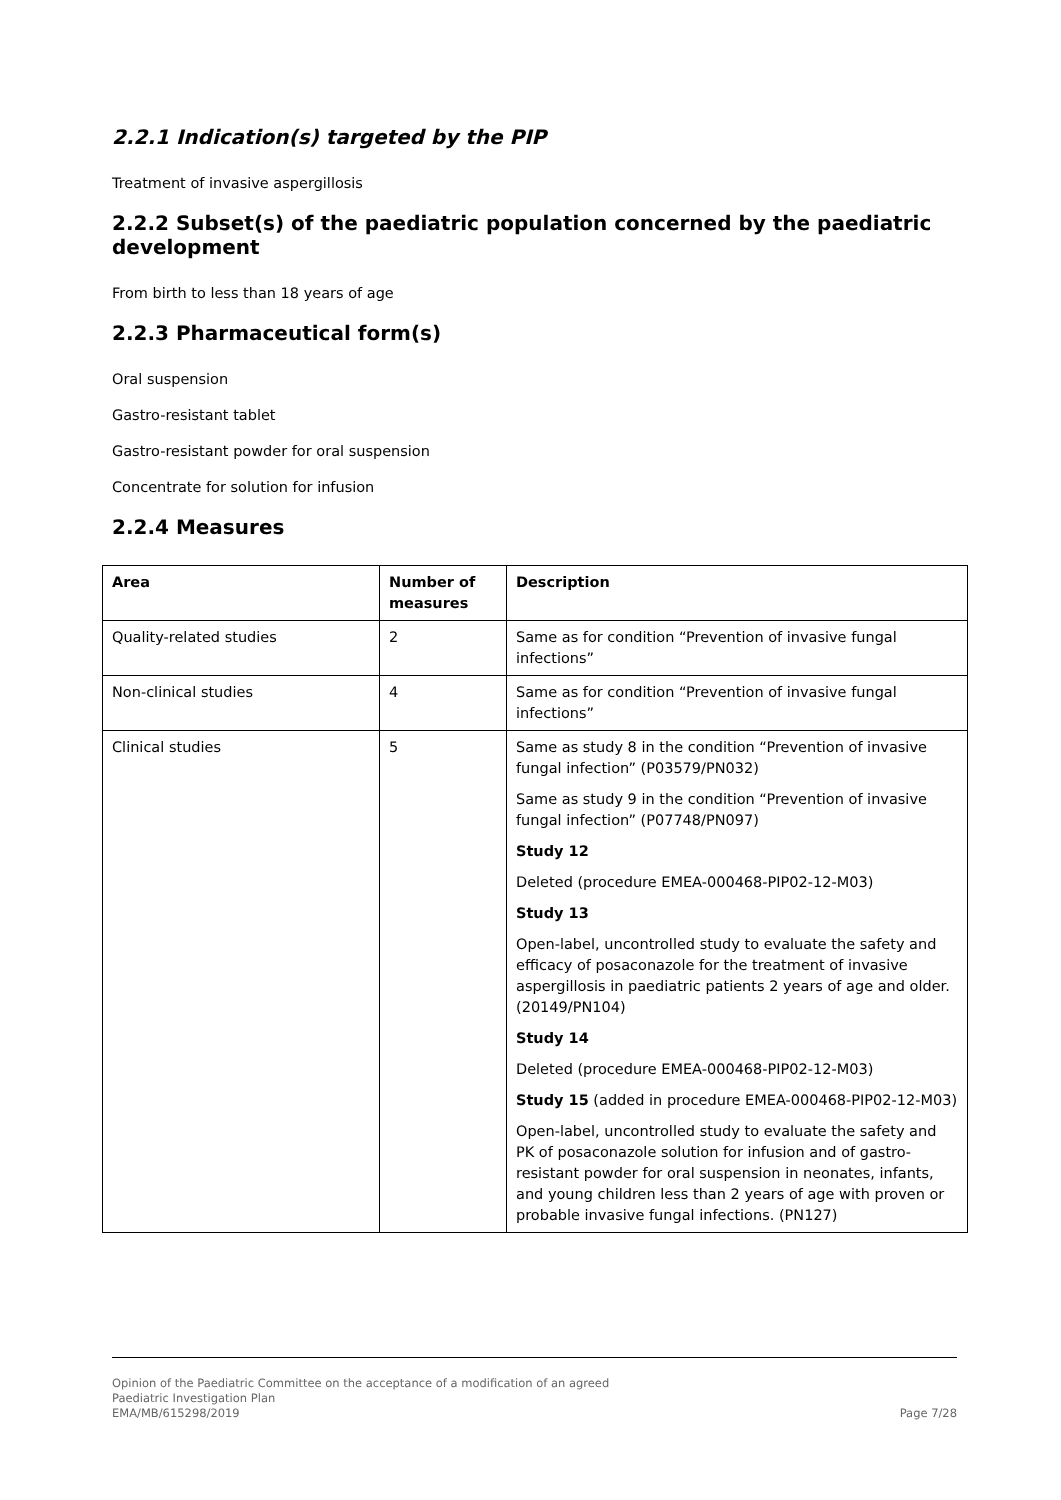2.2.1 Indication(s) targeted by the PIP
Treatment of invasive aspergillosis
2.2.2 Subset(s) of the paediatric population concerned by the paediatric development
From birth to less than 18 years of age
2.2.3 Pharmaceutical form(s)
Oral suspension
Gastro-resistant tablet
Gastro-resistant powder for oral suspension
Concentrate for solution for infusion
2.2.4 Measures
| Area | Number of measures | Description |
| --- | --- | --- |
| Quality-related studies | 2 | Same as for condition “Prevention of invasive fungal infections” |
| Non-clinical studies | 4 | Same as for condition “Prevention of invasive fungal infections” |
| Clinical studies | 5 | Same as study 8 in the condition “Prevention of invasive fungal infection” (P03579/PN032) Same as study 9 in the condition “Prevention of invasive fungal infection” (P07748/PN097) Study 12 Deleted (procedure EMEA-000468-PIP02-12-M03) Study 13 Open-label, uncontrolled study to evaluate the safety and efficacy of posaconazole for the treatment of invasive aspergillosis in paediatric patients 2 years of age and older. (20149/PN104) Study 14 Deleted (procedure EMEA-000468-PIP02-12-M03) Study 15 (added in procedure EMEA-000468-PIP02-12-M03) Open-label, uncontrolled study to evaluate the safety and PK of posaconazole solution for infusion and of gastro-resistant powder for oral suspension in neonates, infants, and young children less than 2 years of age with proven or probable invasive fungal infections. (PN127) |
Opinion of the Paediatric Committee on the acceptance of a modification of an agreed
Paediatric Investigation Plan
EMA/MB/615298/2019 Page 7/28